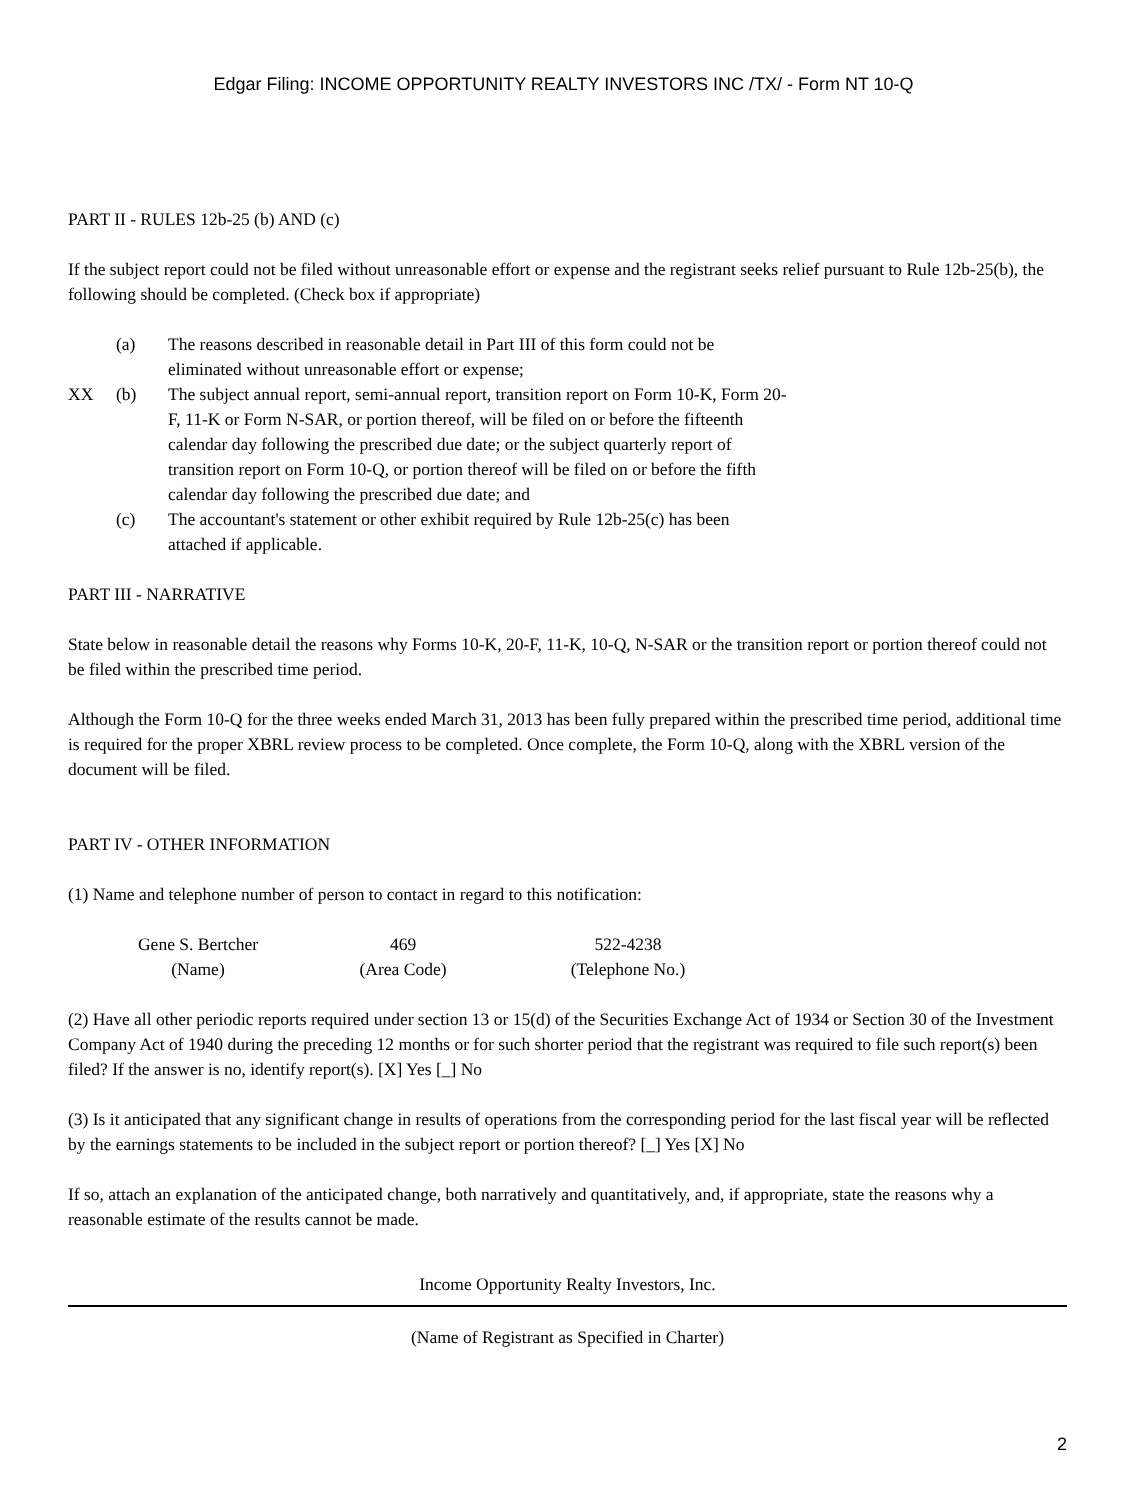Edgar Filing: INCOME OPPORTUNITY REALTY INVESTORS INC /TX/ - Form NT 10-Q
PART II - RULES 12b-25 (b) AND (c)
If the subject report could not be filed without unreasonable effort or expense and the registrant seeks relief pursuant to Rule 12b-25(b), the following should be completed. (Check box if appropriate)
(a)
The reasons described in reasonable detail in Part III of this form could not be eliminated without unreasonable effort or expense;
XX
(b)
The subject annual report, semi-annual report, transition report on Form 10-K, Form 20-F, 11-K or Form N-SAR, or portion thereof, will be filed on or before the fifteenth calendar day following the prescribed due date; or the subject quarterly report of transition report on Form 10-Q, or portion thereof will be filed on or before the fifth calendar day following the prescribed due date; and
(c)
The accountant's statement or other exhibit required by Rule 12b-25(c) has been attached if applicable.
PART III - NARRATIVE
State below in reasonable detail the reasons why Forms 10-K, 20-F, 11-K, 10-Q, N-SAR or the transition report or portion thereof could not be filed within the prescribed time period.
Although the Form 10-Q for the three weeks ended March 31, 2013 has been fully prepared within the prescribed time period, additional time is required for the proper XBRL review process to be completed. Once complete, the Form 10-Q, along with the XBRL version of the document will be filed.
PART IV - OTHER INFORMATION
(1) Name and telephone number of person to contact in regard to this notification:
Gene S. Bertcher
(Name)
469
(Area Code)
522-4238
(Telephone No.)
(2) Have all other periodic reports required under section 13 or 15(d) of the Securities Exchange Act of 1934 or Section 30 of the Investment Company Act of 1940 during the preceding 12 months or for such shorter period that the registrant was required to file such report(s) been filed? If the answer is no, identify report(s). [X] Yes [_] No
(3) Is it anticipated that any significant change in results of operations from the corresponding period for the last fiscal year will be reflected by the earnings statements to be included in the subject report or portion thereof? [_] Yes [X] No
If so, attach an explanation of the anticipated change, both narratively and quantitatively, and, if appropriate, state the reasons why a reasonable estimate of the results cannot be made.
Income Opportunity Realty Investors, Inc.
(Name of Registrant as Specified in Charter)
2